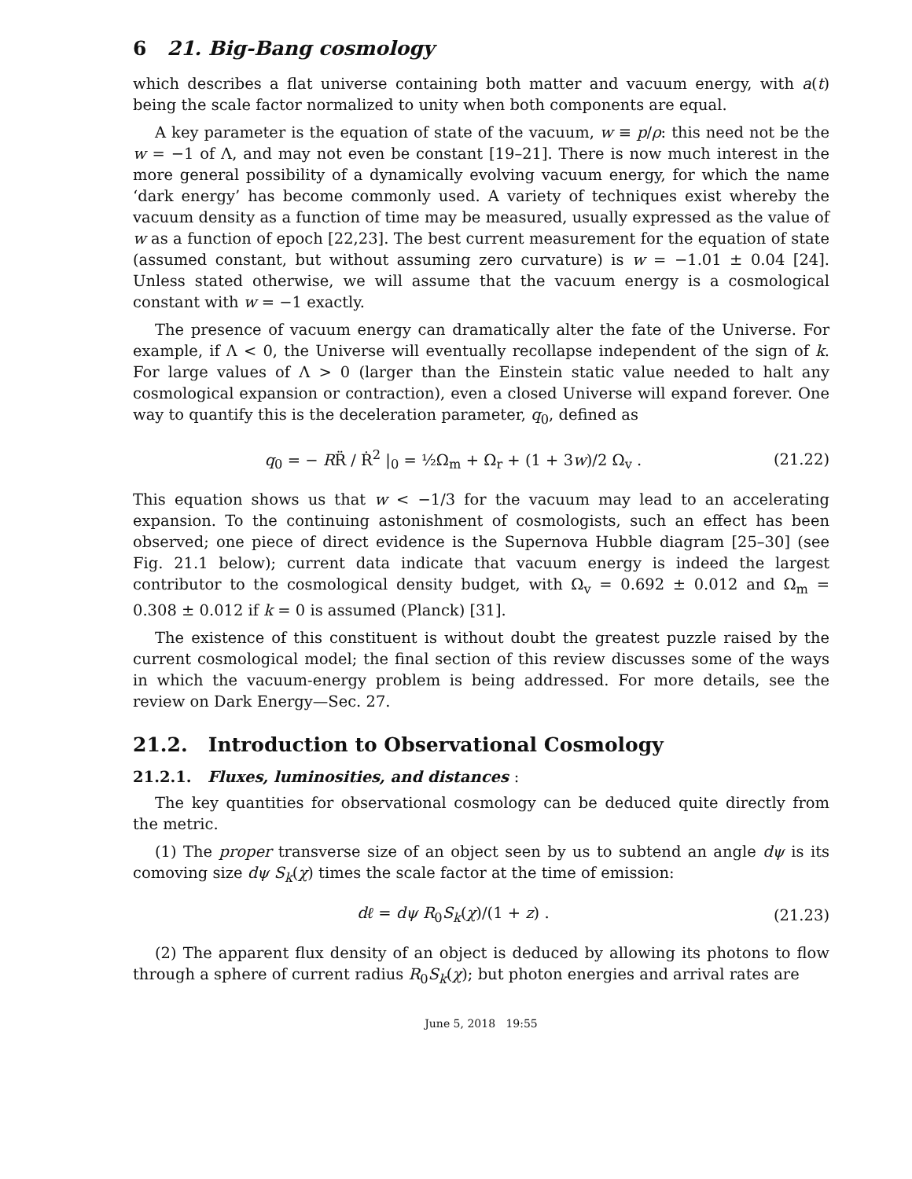6 21. Big-Bang cosmology
which describes a flat universe containing both matter and vacuum energy, with a(t) being the scale factor normalized to unity when both components are equal.
A key parameter is the equation of state of the vacuum, w ≡ p/ρ: this need not be the w = −1 of Λ, and may not even be constant [19–21]. There is now much interest in the more general possibility of a dynamically evolving vacuum energy, for which the name ‘dark energy’ has become commonly used. A variety of techniques exist whereby the vacuum density as a function of time may be measured, usually expressed as the value of w as a function of epoch [22,23]. The best current measurement for the equation of state (assumed constant, but without assuming zero curvature) is w = −1.01 ± 0.04 [24]. Unless stated otherwise, we will assume that the vacuum energy is a cosmological constant with w = −1 exactly.
The presence of vacuum energy can dramatically alter the fate of the Universe. For example, if Λ < 0, the Universe will eventually recollapse independent of the sign of k. For large values of Λ > 0 (larger than the Einstein static value needed to halt any cosmological expansion or contraction), even a closed Universe will expand forever. One way to quantify this is the deceleration parameter, q<sub>0</sub>, defined as
q<sub>0</sub> = − RR̈ / Ṙ<sup>2</sup> |<sub>0</sub> = ½Ω<sub>m</sub> + Ω<sub>r</sub> + (1 + 3w)/2 Ω<sub>v</sub> . (21.22)
This equation shows us that w < −1/3 for the vacuum may lead to an accelerating expansion. To the continuing astonishment of cosmologists, such an effect has been observed; one piece of direct evidence is the Supernova Hubble diagram [25–30] (see Fig. 21.1 below); current data indicate that vacuum energy is indeed the largest contributor to the cosmological density budget, with Ω<sub>v</sub> = 0.692 ± 0.012 and Ω<sub>m</sub> = 0.308 ± 0.012 if k = 0 is assumed (Planck) [31].
The existence of this constituent is without doubt the greatest puzzle raised by the current cosmological model; the final section of this review discusses some of the ways in which the vacuum-energy problem is being addressed. For more details, see the review on Dark Energy—Sec. 27.
21.2. Introduction to Observational Cosmology
21.2.1. Fluxes, luminosities, and distances :
The key quantities for observational cosmology can be deduced quite directly from the metric.
(1) The proper transverse size of an object seen by us to subtend an angle dψ is its comoving size dψ S<sub>k</sub>(χ) times the scale factor at the time of emission:
dℓ = dψ R<sub>0</sub>S<sub>k</sub>(χ)/(1 + z) . (21.23)
(2) The apparent flux density of an object is deduced by allowing its photons to flow through a sphere of current radius R<sub>0</sub>S<sub>k</sub>(χ); but photon energies and arrival rates are
June 5, 2018 19:55